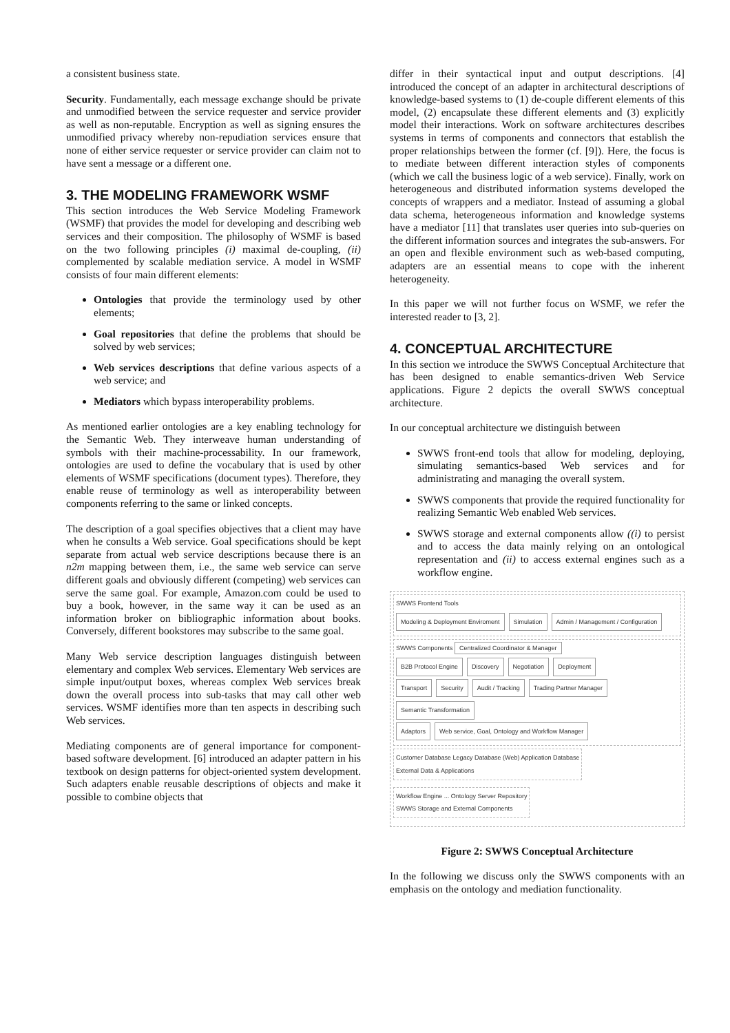a consistent business state.
Security. Fundamentally, each message exchange should be private and unmodified between the service requester and service provider as well as non-reputable. Encryption as well as signing ensures the unmodified privacy whereby non-repudiation services ensure that none of either service requester or service provider can claim not to have sent a message or a different one.
3. THE MODELING FRAMEWORK WSMF
This section introduces the Web Service Modeling Framework (WSMF) that provides the model for developing and describing web services and their composition. The philosophy of WSMF is based on the two following principles (i) maximal de-coupling, (ii) complemented by scalable mediation service. A model in WSMF consists of four main different elements:
Ontologies that provide the terminology used by other elements;
Goal repositories that define the problems that should be solved by web services;
Web services descriptions that define various aspects of a web service; and
Mediators which bypass interoperability problems.
As mentioned earlier ontologies are a key enabling technology for the Semantic Web. They interweave human understanding of symbols with their machine-processability. In our framework, ontologies are used to define the vocabulary that is used by other elements of WSMF specifications (document types). Therefore, they enable reuse of terminology as well as interoperability between components referring to the same or linked concepts.
The description of a goal specifies objectives that a client may have when he consults a Web service. Goal specifications should be kept separate from actual web service descriptions because there is an n2m mapping between them, i.e., the same web service can serve different goals and obviously different (competing) web services can serve the same goal. For example, Amazon.com could be used to buy a book, however, in the same way it can be used as an information broker on bibliographic information about books. Conversely, different bookstores may subscribe to the same goal.
Many Web service description languages distinguish between elementary and complex Web services. Elementary Web services are simple input/output boxes, whereas complex Web services break down the overall process into sub-tasks that may call other web services. WSMF identifies more than ten aspects in describing such Web services.
Mediating components are of general importance for component-based software development. [6] introduced an adapter pattern in his textbook on design patterns for object-oriented system development. Such adapters enable reusable descriptions of objects and make it possible to combine objects that
differ in their syntactical input and output descriptions. [4] introduced the concept of an adapter in architectural descriptions of knowledge-based systems to (1) de-couple different elements of this model, (2) encapsulate these different elements and (3) explicitly model their interactions. Work on software architectures describes systems in terms of components and connectors that establish the proper relationships between the former (cf. [9]). Here, the focus is to mediate between different interaction styles of components (which we call the business logic of a web service). Finally, work on heterogeneous and distributed information systems developed the concepts of wrappers and a mediator. Instead of assuming a global data schema, heterogeneous information and knowledge systems have a mediator [11] that translates user queries into sub-queries on the different information sources and integrates the sub-answers. For an open and flexible environment such as web-based computing, adapters are an essential means to cope with the inherent heterogeneity.
In this paper we will not further focus on WSMF, we refer the interested reader to [3, 2].
4. CONCEPTUAL ARCHITECTURE
In this section we introduce the SWWS Conceptual Architecture that has been designed to enable semantics-driven Web Service applications. Figure 2 depicts the overall SWWS conceptual architecture.
In our conceptual architecture we distinguish between
SWWS front-end tools that allow for modeling, deploying, simulating semantics-based Web services and for administrating and managing the overall system.
SWWS components that provide the required functionality for realizing Semantic Web enabled Web services.
SWWS storage and external components allow ((i) to persist and to access the data mainly relying on an ontological representation and (ii) to access external engines such as a workflow engine.
SWWS Frontend Tools
Modeling & Deployment Enviroment Simulation Admin / Management / Configuration
SWWS Components Centralized Coordinator & Manager
B2B Protocol Engine Discovery Negotiation Deployment
Transport Security Audit / Tracking Trading Partner Manager Semantic Transformation
Adaptors Web service, Goal, Ontology and Workflow Manager
Customer Database Legacy Database (Web) Application Database
External Data & Applications
Workflow Engine ... Ontology Server Repository
SWWS Storage and External Components
Figure 2: SWWS Conceptual Architecture
In the following we discuss only the SWWS components with an emphasis on the ontology and mediation functionality.